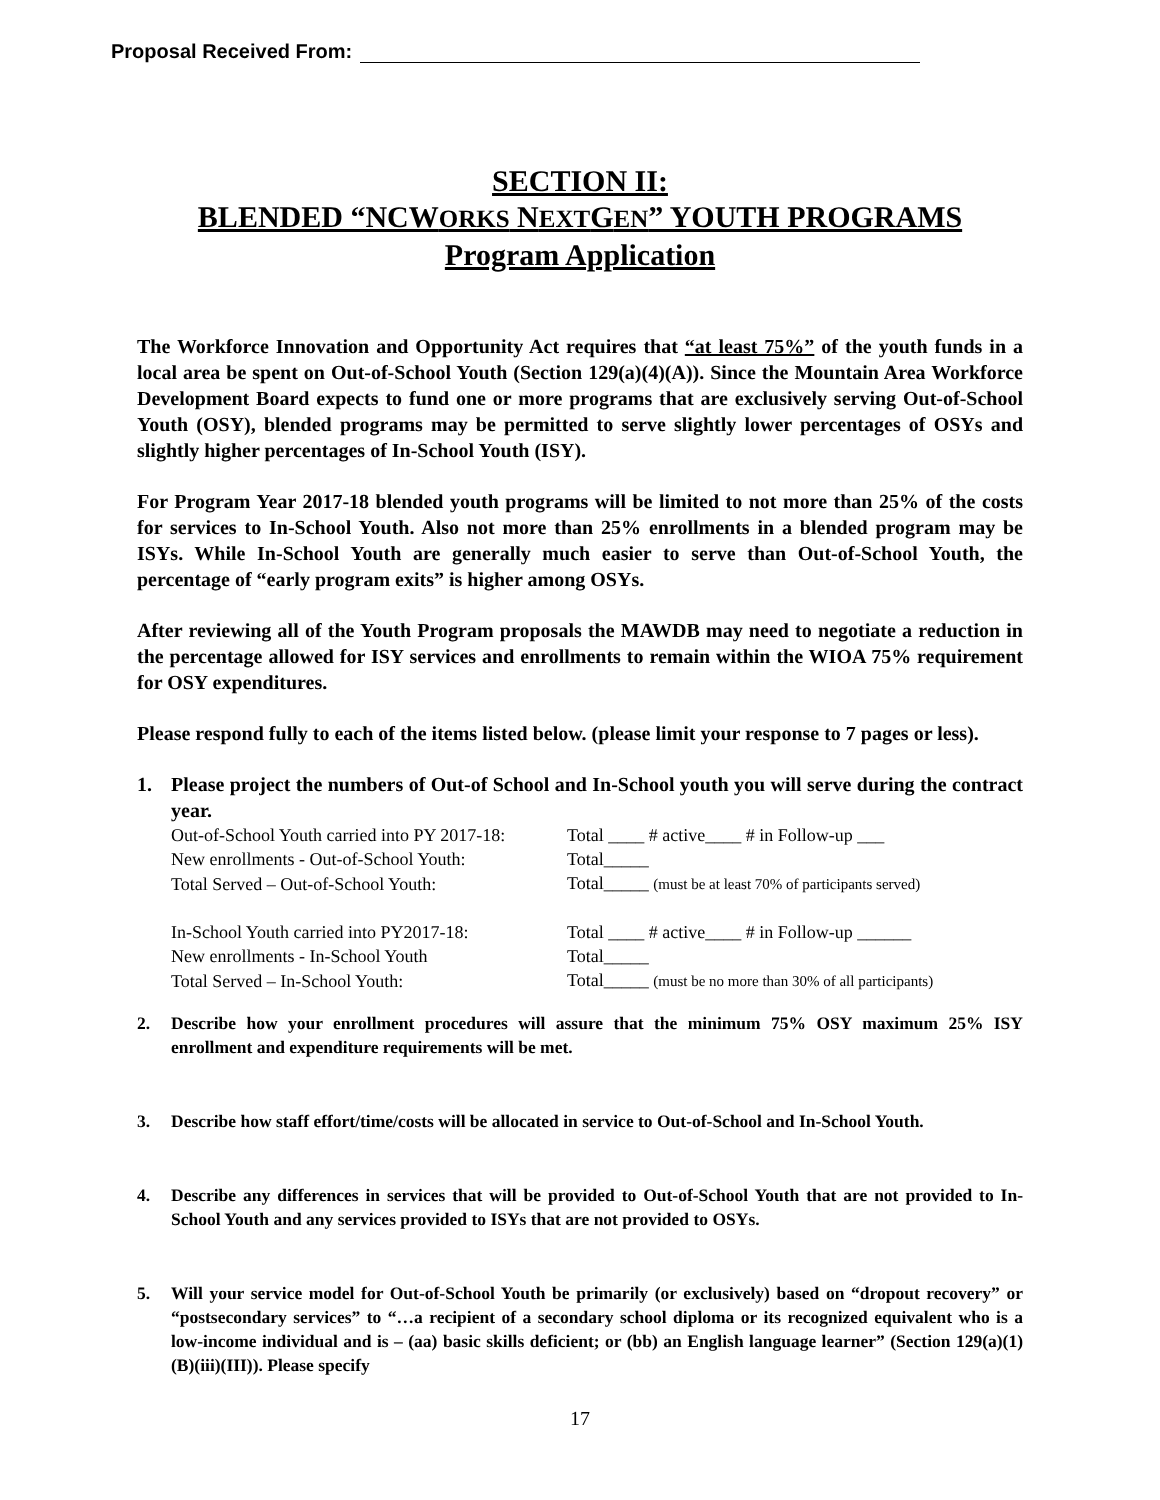Proposal Received From:
SECTION II:
BLENDED “NCWORKS NEXTGEN” YOUTH PROGRAMS
Program Application
The Workforce Innovation and Opportunity Act requires that “at least 75%” of the youth funds in a local area be spent on Out-of-School Youth (Section 129(a)(4)(A)). Since the Mountain Area Workforce Development Board expects to fund one or more programs that are exclusively serving Out-of-School Youth (OSY), blended programs may be permitted to serve slightly lower percentages of OSYs and slightly higher percentages of In-School Youth (ISY).
For Program Year 2017-18 blended youth programs will be limited to not more than 25% of the costs for services to In-School Youth. Also not more than 25% enrollments in a blended program may be ISYs. While In-School Youth are generally much easier to serve than Out-of-School Youth, the percentage of “early program exits” is higher among OSYs.
After reviewing all of the Youth Program proposals the MAWDB may need to negotiate a reduction in the percentage allowed for ISY services and enrollments to remain within the WIOA 75% requirement for OSY expenditures.
Please respond fully to each of the items listed below. (please limit your response to 7 pages or less).
1. Please project the numbers of Out-of School and In-School youth you will serve during the contract year.
| Out-of-School Youth carried into PY 2017-18: | Total ____ # active____ # in Follow-up ___ |
| New enrollments - Out-of-School Youth: | Total_____ |
| Total Served – Out-of-School Youth: | Total_____ (must be at least 70% of participants served) |
| In-School Youth carried into PY2017-18: | Total ____ # active____ # in Follow-up ______ |
| New enrollments - In-School Youth | Total_____ |
| Total Served – In-School Youth: | Total_____ (must be no more than 30% of all participants) |
2. Describe how your enrollment procedures will assure that the minimum 75% OSY maximum 25% ISY enrollment and expenditure requirements will be met.
3. Describe how staff effort/time/costs will be allocated in service to Out-of-School and In-School Youth.
4. Describe any differences in services that will be provided to Out-of-School Youth that are not provided to In-School Youth and any services provided to ISYs that are not provided to OSYs.
5. Will your service model for Out-of-School Youth be primarily (or exclusively) based on “dropout recovery” or “postsecondary services” to “…a recipient of a secondary school diploma or its recognized equivalent who is a low-income individual and is – (aa) basic skills deficient; or (bb) an English language learner” (Section 129(a)(1)(B)(iii)(III)). Please specify
17